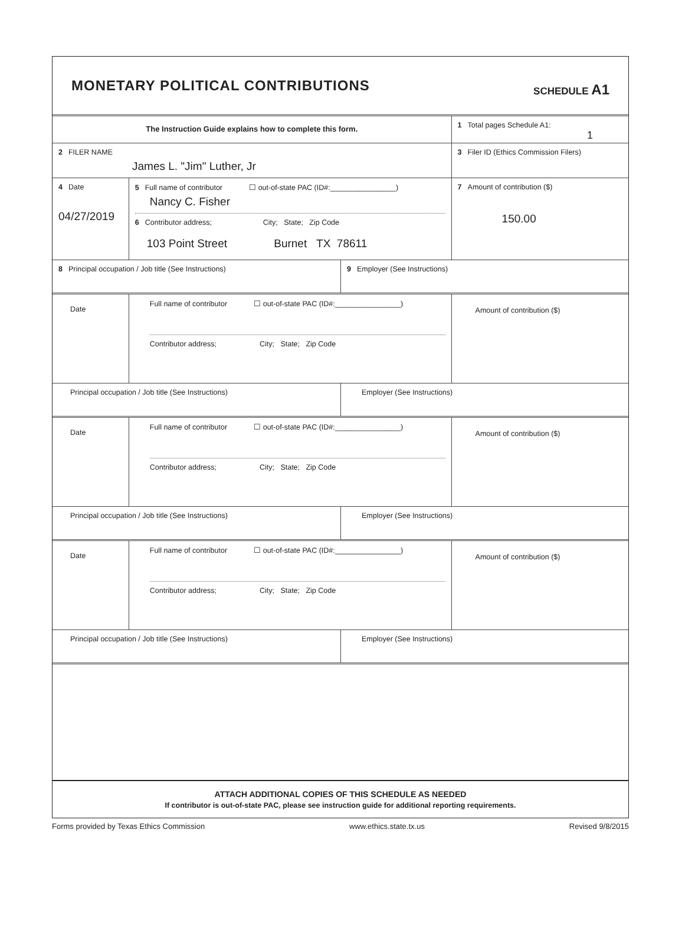MONETARY POLITICAL CONTRIBUTIONS
SCHEDULE A1
The Instruction Guide explains how to complete this form.
1 Total pages Schedule A1:
1
2 FILER NAME
James L. "Jim" Luther, Jr
3 Filer ID (Ethics Commission Filers)
4 Date
04/27/2019
5 Full name of contributor ☐ out-of-state PAC (ID#:________________)
Nancy C. Fisher
6 Contributor address; City; State; Zip Code
103 Point Street Burnet TX 78611
7 Amount of contribution ($)
150.00
8 Principal occupation / Job title (See Instructions) 9 Employer (See Instructions)
Date
Full name of contributor ☐ out-of-state PAC (ID#:________________)
Contributor address; City; State; Zip Code
Amount of contribution ($)
Principal occupation / Job title (See Instructions) Employer (See Instructions)
Date
Full name of contributor ☐ out-of-state PAC (ID#:________________)
Contributor address; City; State; Zip Code
Amount of contribution ($)
Principal occupation / Job title (See Instructions) Employer (See Instructions)
Date
Full name of contributor ☐ out-of-state PAC (ID#:________________)
Contributor address; City; State; Zip Code
Amount of contribution ($)
Principal occupation / Job title (See Instructions) Employer (See Instructions)
ATTACH ADDITIONAL COPIES OF THIS SCHEDULE AS NEEDED
If contributor is out-of-state PAC, please see instruction guide for additional reporting requirements.
Forms provided by Texas Ethics Commission www.ethics.state.tx.us Revised 9/8/2015